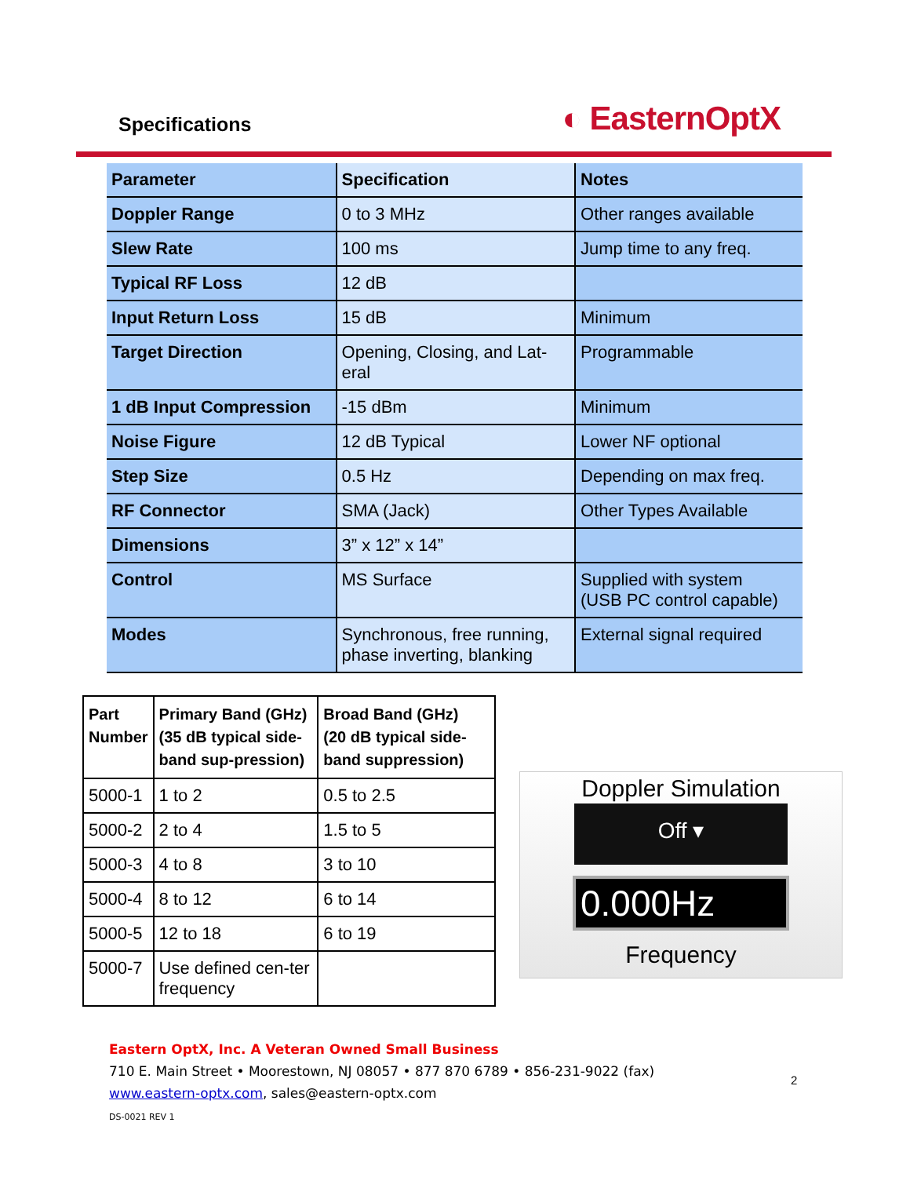Specifications
◐ EasternOptX
| Parameter | Specification | Notes |
| --- | --- | --- |
| Doppler Range | 0 to 3 MHz | Other ranges available |
| Slew Rate | 100 ms | Jump time to any freq. |
| Typical RF Loss | 12 dB | |
| Input Return Loss | 15 dB | Minimum |
| Target Direction | Opening, Closing, and Lat- eral | Programmable |
| 1 dB Input Compression | -15 dBm | Minimum |
| Noise Figure | 12 dB Typical | Lower NF optional |
| Step Size | 0.5 Hz | Depending on max freq. |
| RF Connector | SMA (Jack) | Other Types Available |
| Dimensions | 3” x 12” x 14” | |
| Control | MS Surface | Supplied with system (USB PC control capable) |
| Modes | Synchronous, free running, phase inverting, blanking | External signal required |
| Part Number | Primary Band (GHz) (35 dB typical side-band sup-pression) | Broad Band (GHz) (20 dB typical side-band suppression) |
| --- | --- | --- |
| 5000-1 | 1 to 2 | 0.5 to 2.5 |
| 5000-2 | 2 to 4 | 1.5 to 5 |
| 5000-3 | 4 to 8 | 3 to 10 |
| 5000-4 | 8 to 12 | 6 to 14 |
| 5000-5 | 12 to 18 | 6 to 19 |
| 5000-7 | Use defined cen-ter frequency | |
Doppler Simulation
Off ▾
0.000Hz
Frequency
Eastern OptX, Inc. A Veteran Owned Small Business
710 E. Main Street • Moorestown, NJ 08057 • 877 870 6789 • 856-231-9022 (fax)
www.eastern-optx.com, sales@eastern-optx.com
DS-0021 REV 1
2